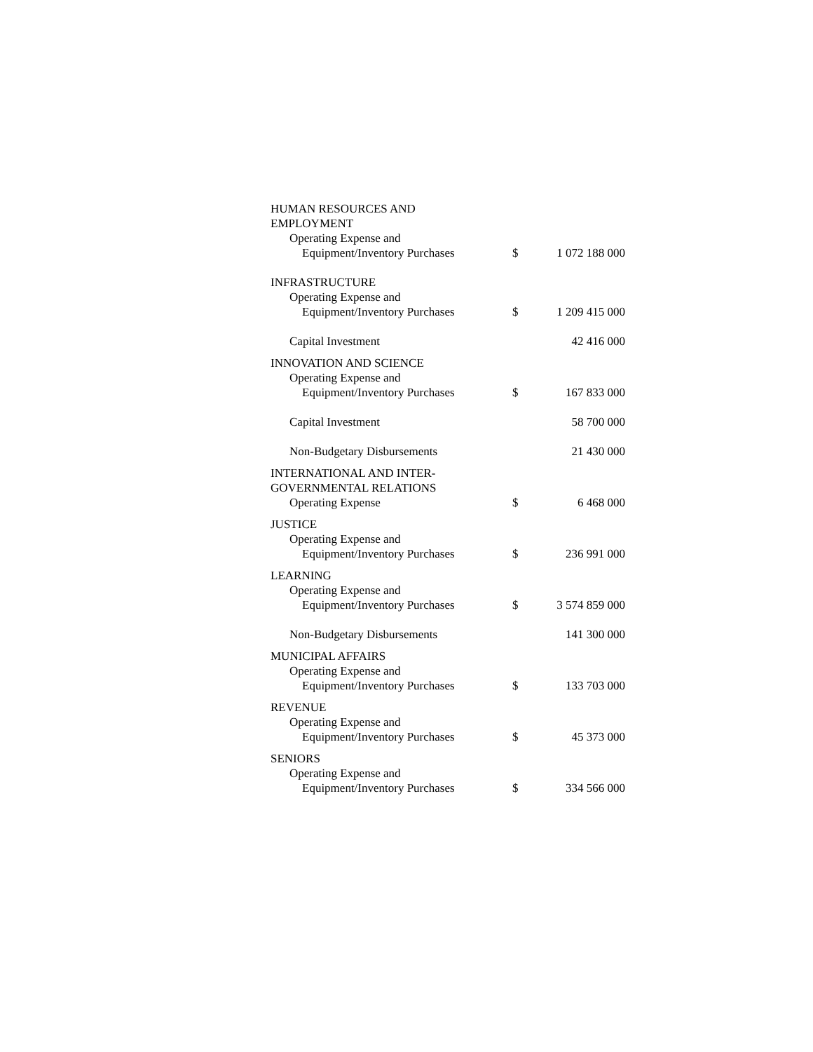| HUMAN RESOURCES AND EMPLOYMENT | | |
| Operating Expense and | | |
| Equipment/Inventory Purchases | $ | 1 072 188 000 |
| INFRASTRUCTURE | | |
| Operating Expense and | | |
| Equipment/Inventory Purchases | $ | 1 209 415 000 |
| Capital Investment | | 42 416 000 |
| INNOVATION AND SCIENCE | | |
| Operating Expense and | | |
| Equipment/Inventory Purchases | $ | 167 833 000 |
| Capital Investment | | 58 700 000 |
| Non-Budgetary Disbursements | | 21 430 000 |
| INTERNATIONAL AND INTER- GOVERNMENTAL RELATIONS | | |
| Operating Expense | $ | 6 468 000 |
| JUSTICE | | |
| Operating Expense and | | |
| Equipment/Inventory Purchases | $ | 236 991 000 |
| LEARNING | | |
| Operating Expense and | | |
| Equipment/Inventory Purchases | $ | 3 574 859 000 |
| Non-Budgetary Disbursements | | 141 300 000 |
| MUNICIPAL AFFAIRS | | |
| Operating Expense and | | |
| Equipment/Inventory Purchases | $ | 133 703 000 |
| REVENUE | | |
| Operating Expense and | | |
| Equipment/Inventory Purchases | $ | 45 373 000 |
| SENIORS | | |
| Operating Expense and | | |
| Equipment/Inventory Purchases | $ | 334 566 000 |